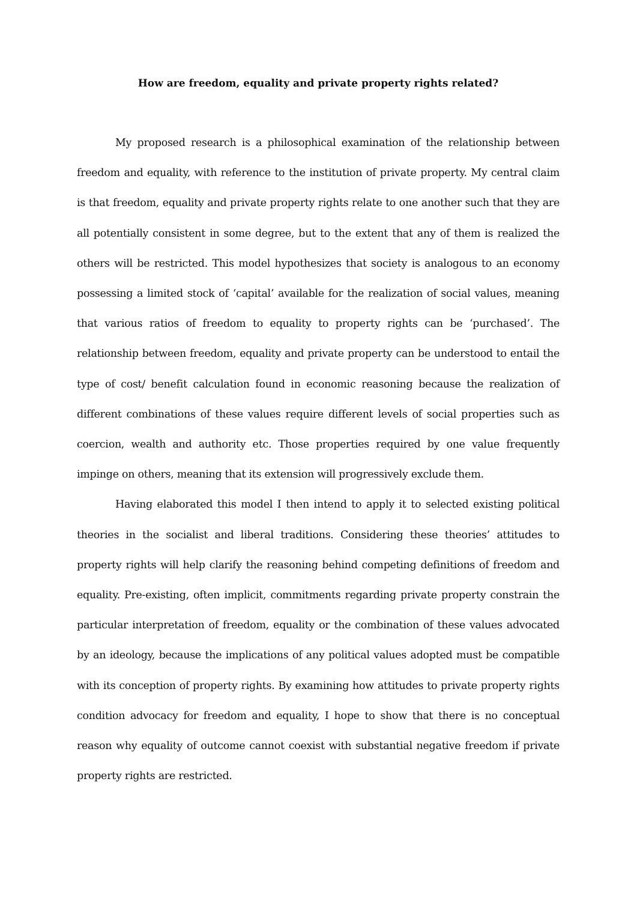How are freedom, equality and private property rights related?
My proposed research is a philosophical examination of the relationship between freedom and equality, with reference to the institution of private property. My central claim is that freedom, equality and private property rights relate to one another such that they are all potentially consistent in some degree, but to the extent that any of them is realized the others will be restricted. This model hypothesizes that society is analogous to an economy possessing a limited stock of ‘capital’ available for the realization of social values, meaning that various ratios of freedom to equality to property rights can be ‘purchased’. The relationship between freedom, equality and private property can be understood to entail the type of cost/ benefit calculation found in economic reasoning because the realization of different combinations of these values require different levels of social properties such as coercion, wealth and authority etc. Those properties required by one value frequently impinge on others, meaning that its extension will progressively exclude them.
Having elaborated this model I then intend to apply it to selected existing political theories in the socialist and liberal traditions. Considering these theories’ attitudes to property rights will help clarify the reasoning behind competing definitions of freedom and equality. Pre-existing, often implicit, commitments regarding private property constrain the particular interpretation of freedom, equality or the combination of these values advocated by an ideology, because the implications of any political values adopted must be compatible with its conception of property rights. By examining how attitudes to private property rights condition advocacy for freedom and equality, I hope to show that there is no conceptual reason why equality of outcome cannot coexist with substantial negative freedom if private property rights are restricted.